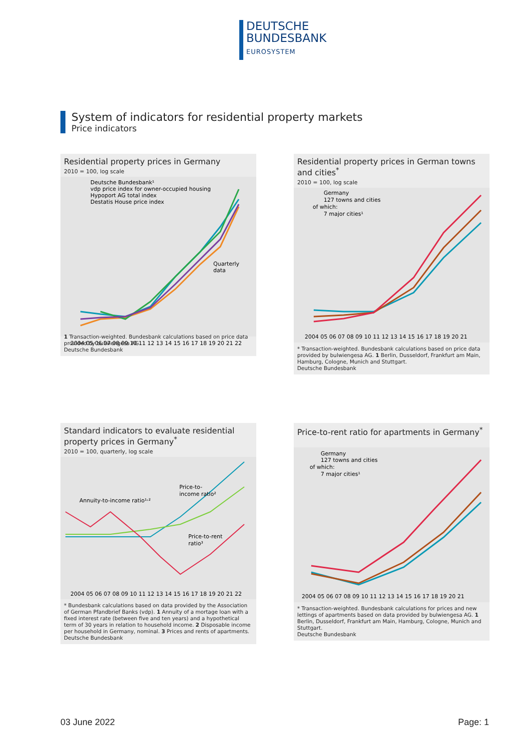DEUTSCHE
BUNDESBANK
EUROSYSTEM
System of indicators for residential property markets
Price indicators
Residential property prices in Germany
2010 = 100, log scale
Deutsche Bundesbank¹
vdp price index for owner-occupied housing
Hypoport AG total index
Destatis House price index
Quarterly
data
2004 05 06 07 08 09 10 11 12 13 14 15 16 17 18 19 20 21 22
1 Transaction-weighted. Bundesbank calculations based on price data provided by bulwiengesa AG.
Deutsche Bundesbank
Residential property prices in German towns and cities<sup>*</sup>
2010 = 100, log scale
Germany
127 towns and cities
of which:
7 major cities¹
2004 05 06 07 08 09 10 11 12 13 14 15 16 17 18 19 20 21
* Transaction-weighted. Bundesbank calculations based on price data provided by bulwiengesa AG. 1 Berlin, Dusseldorf, Frankfurt am Main, Hamburg, Cologne, Munich and Stuttgart.
Deutsche Bundesbank
Standard indicators to evaluate residential property prices in Germany<sup>*</sup>
2010 = 100, quarterly, log scale
Annuity-to-income ratio¹˒²
Price-to-
income ratio²
Price-to-rent
ratio³
2004 05 06 07 08 09 10 11 12 13 14 15 16 17 18 19 20 21 22
* Bundesbank calculations based on data provided by the Association of German Pfandbrief Banks (vdp). 1 Annuity of a mortage loan with a fixed interest rate (between five and ten years) and a hypothetical term of 30 years in relation to household income. 2 Disposable income per household in Germany, nominal. 3 Prices and rents of apartments.
Deutsche Bundesbank
Price-to-rent ratio for apartments in Germany<sup>*</sup>
Germany
127 towns and cities
of which:
7 major cities¹
2004 05 06 07 08 09 10 11 12 13 14 15 16 17 18 19 20 21
* Transaction-weighted. Bundesbank calculations for prices and new lettings of apartments based on data provided by bulwiengesa AG. 1 Berlin, Dusseldorf, Frankfurt am Main, Hamburg, Cologne, Munich and Stuttgart.
Deutsche Bundesbank
03 June 2022 Page: 1